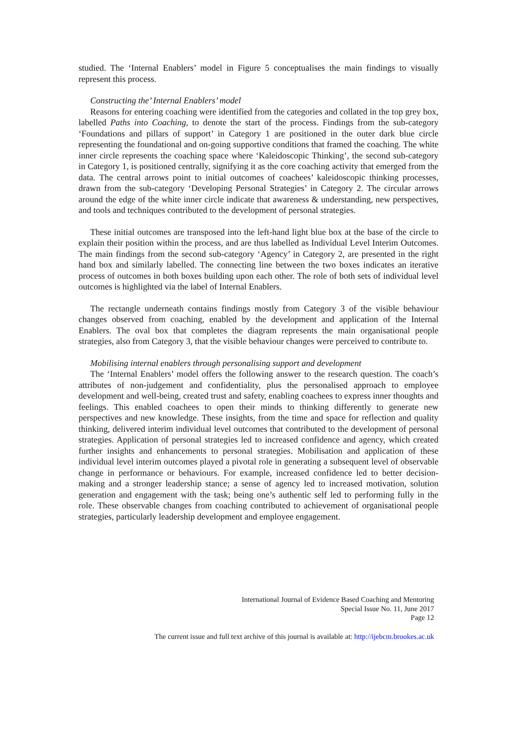studied. The ‘Internal Enablers’ model in Figure 5 conceptualises the main findings to visually represent this process.
Constructing the’ Internal Enablers’ model
Reasons for entering coaching were identified from the categories and collated in the top grey box, labelled Paths into Coaching, to denote the start of the process. Findings from the sub-category ‘Foundations and pillars of support’ in Category 1 are positioned in the outer dark blue circle representing the foundational and on-going supportive conditions that framed the coaching. The white inner circle represents the coaching space where ‘Kaleidoscopic Thinking’, the second sub-category in Category 1, is positioned centrally, signifying it as the core coaching activity that emerged from the data. The central arrows point to initial outcomes of coachees’ kaleidoscopic thinking processes, drawn from the sub-category ‘Developing Personal Strategies’ in Category 2. The circular arrows around the edge of the white inner circle indicate that awareness & understanding, new perspectives, and tools and techniques contributed to the development of personal strategies.
These initial outcomes are transposed into the left-hand light blue box at the base of the circle to explain their position within the process, and are thus labelled as Individual Level Interim Outcomes. The main findings from the second sub-category ‘Agency’ in Category 2, are presented in the right hand box and similarly labelled. The connecting line between the two boxes indicates an iterative process of outcomes in both boxes building upon each other. The role of both sets of individual level outcomes is highlighted via the label of Internal Enablers.
The rectangle underneath contains findings mostly from Category 3 of the visible behaviour changes observed from coaching, enabled by the development and application of the Internal Enablers. The oval box that completes the diagram represents the main organisational people strategies, also from Category 3, that the visible behaviour changes were perceived to contribute to.
Mobilising internal enablers through personalising support and development
The ‘Internal Enablers’ model offers the following answer to the research question. The coach’s attributes of non-judgement and confidentiality, plus the personalised approach to employee development and well-being, created trust and safety, enabling coachees to express inner thoughts and feelings. This enabled coachees to open their minds to thinking differently to generate new perspectives and new knowledge. These insights, from the time and space for reflection and quality thinking, delivered interim individual level outcomes that contributed to the development of personal strategies. Application of personal strategies led to increased confidence and agency, which created further insights and enhancements to personal strategies. Mobilisation and application of these individual level interim outcomes played a pivotal role in generating a subsequent level of observable change in performance or behaviours. For example, increased confidence led to better decision-making and a stronger leadership stance; a sense of agency led to increased motivation, solution generation and engagement with the task; being one’s authentic self led to performing fully in the role. These observable changes from coaching contributed to achievement of organisational people strategies, particularly leadership development and employee engagement.
International Journal of Evidence Based Coaching and Mentoring
Special Issue No. 11, June 2017
Page 12
The current issue and full text archive of this journal is available at: http://ijebcm.brookes.ac.uk